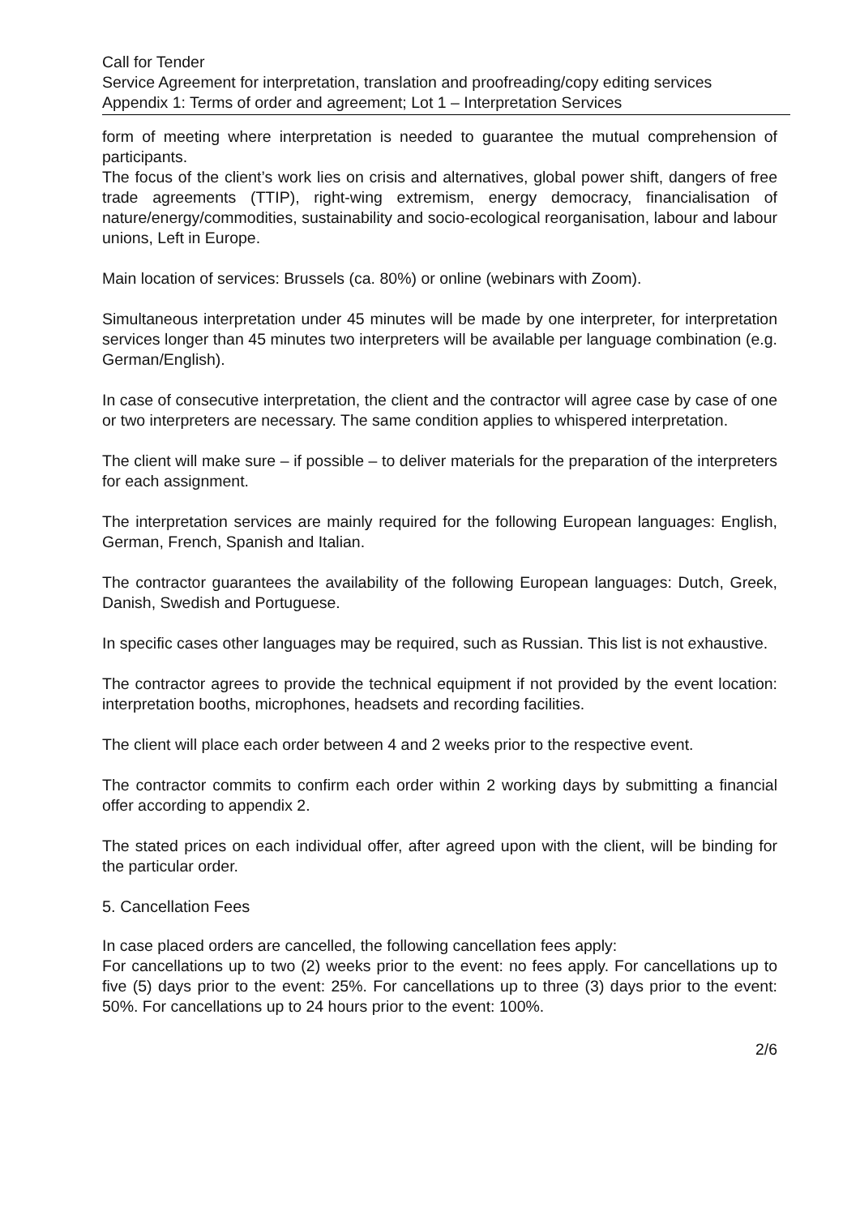Call for Tender
Service Agreement for interpretation, translation and proofreading/copy editing services
Appendix 1: Terms of order and agreement; Lot 1 – Interpretation Services
form of meeting where interpretation is needed to guarantee the mutual comprehension of participants.
The focus of the client’s work lies on crisis and alternatives, global power shift, dangers of free trade agreements (TTIP), right-wing extremism, energy democracy, financialisation of nature/energy/commodities, sustainability and socio-ecological reorganisation, labour and labour unions, Left in Europe.
Main location of services: Brussels (ca. 80%) or online (webinars with Zoom).
Simultaneous interpretation under 45 minutes will be made by one interpreter, for interpretation services longer than 45 minutes two interpreters will be available per language combination (e.g. German/English).
In case of consecutive interpretation, the client and the contractor will agree case by case of one or two interpreters are necessary. The same condition applies to whispered interpretation.
The client will make sure – if possible – to deliver materials for the preparation of the interpreters for each assignment.
The interpretation services are mainly required for the following European languages: English, German, French, Spanish and Italian.
The contractor guarantees the availability of the following European languages: Dutch, Greek, Danish, Swedish and Portuguese.
In specific cases other languages may be required, such as Russian. This list is not exhaustive.
The contractor agrees to provide the technical equipment if not provided by the event location: interpretation booths, microphones, headsets and recording facilities.
The client will place each order between 4 and 2 weeks prior to the respective event.
The contractor commits to confirm each order within 2 working days by submitting a financial offer according to appendix 2.
The stated prices on each individual offer, after agreed upon with the client, will be binding for the particular order.
5. Cancellation Fees
In case placed orders are cancelled, the following cancellation fees apply:
For cancellations up to two (2) weeks prior to the event: no fees apply. For cancellations up to five (5) days prior to the event: 25%. For cancellations up to three (3) days prior to the event: 50%. For cancellations up to 24 hours prior to the event: 100%.
2/6